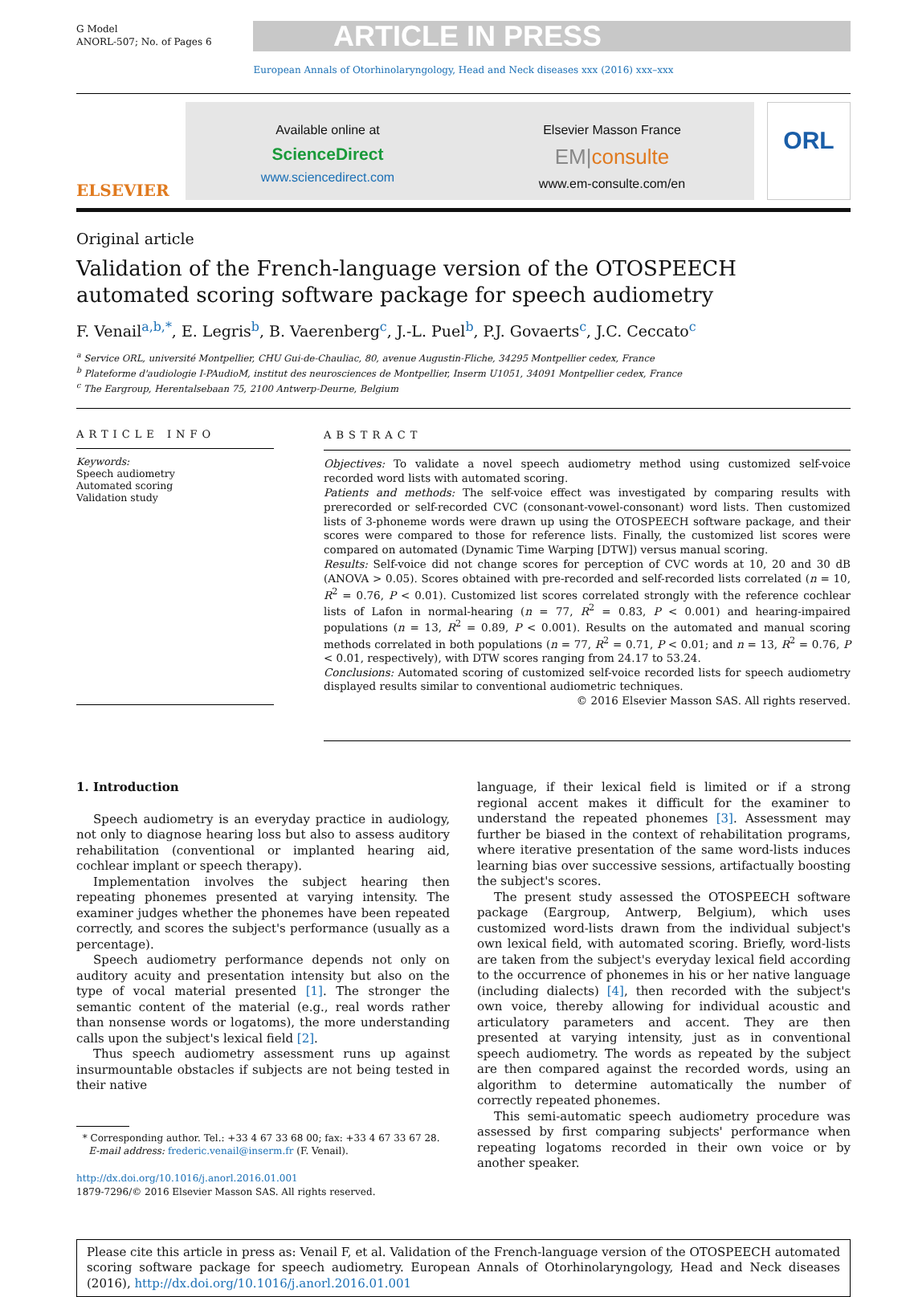G Model
ANORL-507; No. of Pages 6
ARTICLE IN PRESS
European Annals of Otorhinolaryngology, Head and Neck diseases xxx (2016) xxx–xxx
ELSEVIER
Available online at
ScienceDirect
www.sciencedirect.com
Elsevier Masson France
EM|consulte
www.em-consulte.com/en
ORL
Original article
Validation of the French-language version of the OTOSPEECH automated scoring software package for speech audiometry
F. Venail<sup>a,b,*</sup>, E. Legris<sup>b</sup>, B. Vaerenberg<sup>c</sup>, J.-L. Puel<sup>b</sup>, P.J. Govaerts<sup>c</sup>, J.C. Ceccato<sup>c</sup>
<sup>a</sup> Service ORL, université Montpellier, CHU Gui-de-Chauliac, 80, avenue Augustin-Fliche, 34295 Montpellier cedex, France
<sup>b</sup> Plateforme d'audiologie I-PAudioM, institut des neurosciences de Montpellier, Inserm U1051, 34091 Montpellier cedex, France
<sup>c</sup> The Eargroup, Herentalsebaan 75, 2100 Antwerp-Deurne, Belgium
ARTICLE INFO
Keywords:
Speech audiometry
Automated scoring
Validation study
ABSTRACT
Objectives: To validate a novel speech audiometry method using customized self-voice recorded word lists with automated scoring.
Patients and methods: The self-voice effect was investigated by comparing results with prerecorded or self-recorded CVC (consonant-vowel-consonant) word lists. Then customized lists of 3-phoneme words were drawn up using the OTOSPEECH software package, and their scores were compared to those for reference lists. Finally, the customized list scores were compared on automated (Dynamic Time Warping [DTW]) versus manual scoring.
Results: Self-voice did not change scores for perception of CVC words at 10, 20 and 30 dB (ANOVA > 0.05). Scores obtained with pre-recorded and self-recorded lists correlated (n = 10, R<sup>2</sup> = 0.76, P < 0.01). Customized list scores correlated strongly with the reference cochlear lists of Lafon in normal-hearing (n = 77, R<sup>2</sup> = 0.83, P < 0.001) and hearing-impaired populations (n = 13, R<sup>2</sup> = 0.89, P < 0.001). Results on the automated and manual scoring methods correlated in both populations (n = 77, R<sup>2</sup> = 0.71, P < 0.01; and n = 13, R<sup>2</sup> = 0.76, P < 0.01, respectively), with DTW scores ranging from 24.17 to 53.24.
Conclusions: Automated scoring of customized self-voice recorded lists for speech audiometry displayed results similar to conventional audiometric techniques.
© 2016 Elsevier Masson SAS. All rights reserved.
1. Introduction
Speech audiometry is an everyday practice in audiology, not only to diagnose hearing loss but also to assess auditory rehabilitation (conventional or implanted hearing aid, cochlear implant or speech therapy).
Implementation involves the subject hearing then repeating phonemes presented at varying intensity. The examiner judges whether the phonemes have been repeated correctly, and scores the subject's performance (usually as a percentage).
Speech audiometry performance depends not only on auditory acuity and presentation intensity but also on the type of vocal material presented [1]. The stronger the semantic content of the material (e.g., real words rather than nonsense words or logatoms), the more understanding calls upon the subject's lexical field [2].
Thus speech audiometry assessment runs up against insurmountable obstacles if subjects are not being tested in their native
* Corresponding author. Tel.: +33 4 67 33 68 00; fax: +33 4 67 33 67 28.
E-mail address: frederic.venail@inserm.fr (F. Venail).
http://dx.doi.org/10.1016/j.anorl.2016.01.001
1879-7296/© 2016 Elsevier Masson SAS. All rights reserved.
language, if their lexical field is limited or if a strong regional accent makes it difficult for the examiner to understand the repeated phonemes [3]. Assessment may further be biased in the context of rehabilitation programs, where iterative presentation of the same word-lists induces learning bias over successive sessions, artifactually boosting the subject's scores.
The present study assessed the OTOSPEECH software package (Eargroup, Antwerp, Belgium), which uses customized word-lists drawn from the individual subject's own lexical field, with automated scoring. Briefly, word-lists are taken from the subject's everyday lexical field according to the occurrence of phonemes in his or her native language (including dialects) [4], then recorded with the subject's own voice, thereby allowing for individual acoustic and articulatory parameters and accent. They are then presented at varying intensity, just as in conventional speech audiometry. The words as repeated by the subject are then compared against the recorded words, using an algorithm to determine automatically the number of correctly repeated phonemes.
This semi-automatic speech audiometry procedure was assessed by first comparing subjects' performance when repeating logatoms recorded in their own voice or by another speaker.
Please cite this article in press as: Venail F, et al. Validation of the French-language version of the OTOSPEECH automated scoring software package for speech audiometry. European Annals of Otorhinolaryngology, Head and Neck diseases (2016), http://dx.doi.org/10.1016/j.anorl.2016.01.001